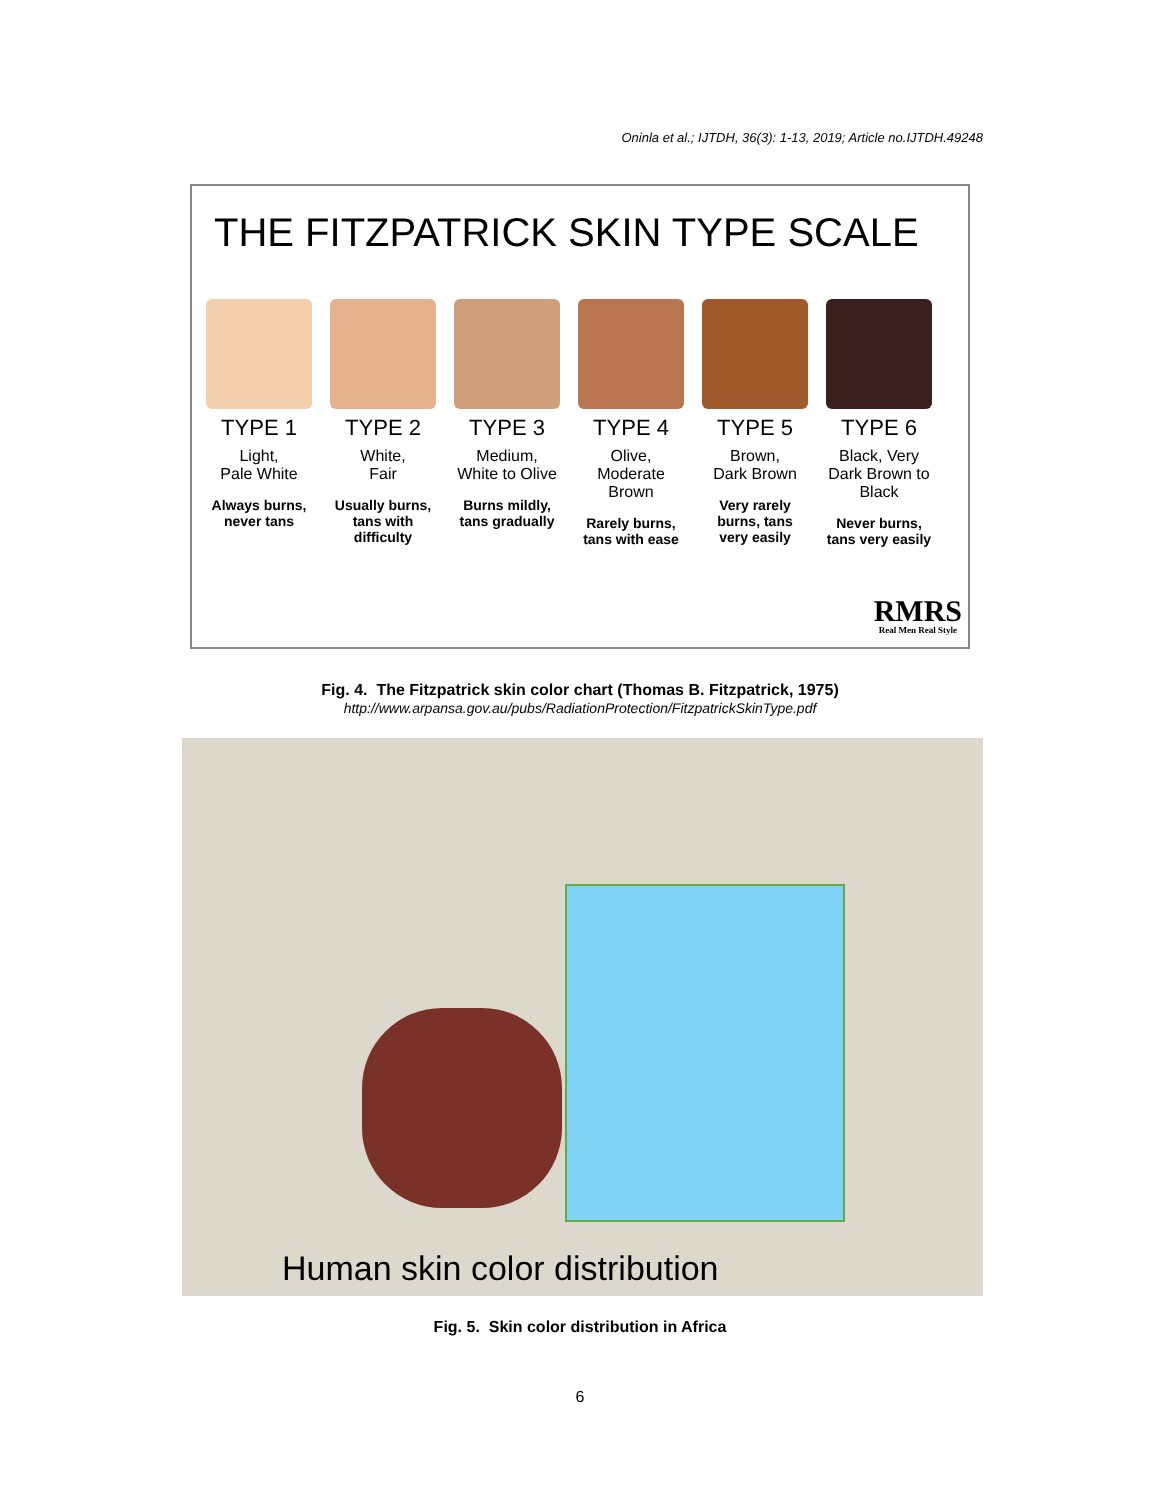Oninla et al.; IJTDH, 36(3): 1-13, 2019; Article no.IJTDH.49248
THE FITZPATRICK SKIN TYPE SCALE
TYPE 1
Light,
Pale White
Always burns, never tans
TYPE 2
White,
Fair
Usually burns, tans with difficulty
TYPE 3
Medium,
White to Olive
Burns mildly, tans gradually
TYPE 4
Olive,
Moderate Brown
Rarely burns, tans with ease
TYPE 5
Brown,
Dark Brown
Very rarely burns, tans very easily
TYPE 6
Black, Very Dark Brown to Black
Never burns, tans very easily
RMRS
Real Men Real Style
Fig. 4. The Fitzpatrick skin color chart (Thomas B. Fitzpatrick, 1975)
http://www.arpansa.gov.au/pubs/RadiationProtection/FitzpatrickSkinType.pdf
Human skin color distribution
Fig. 5. Skin color distribution in Africa
6